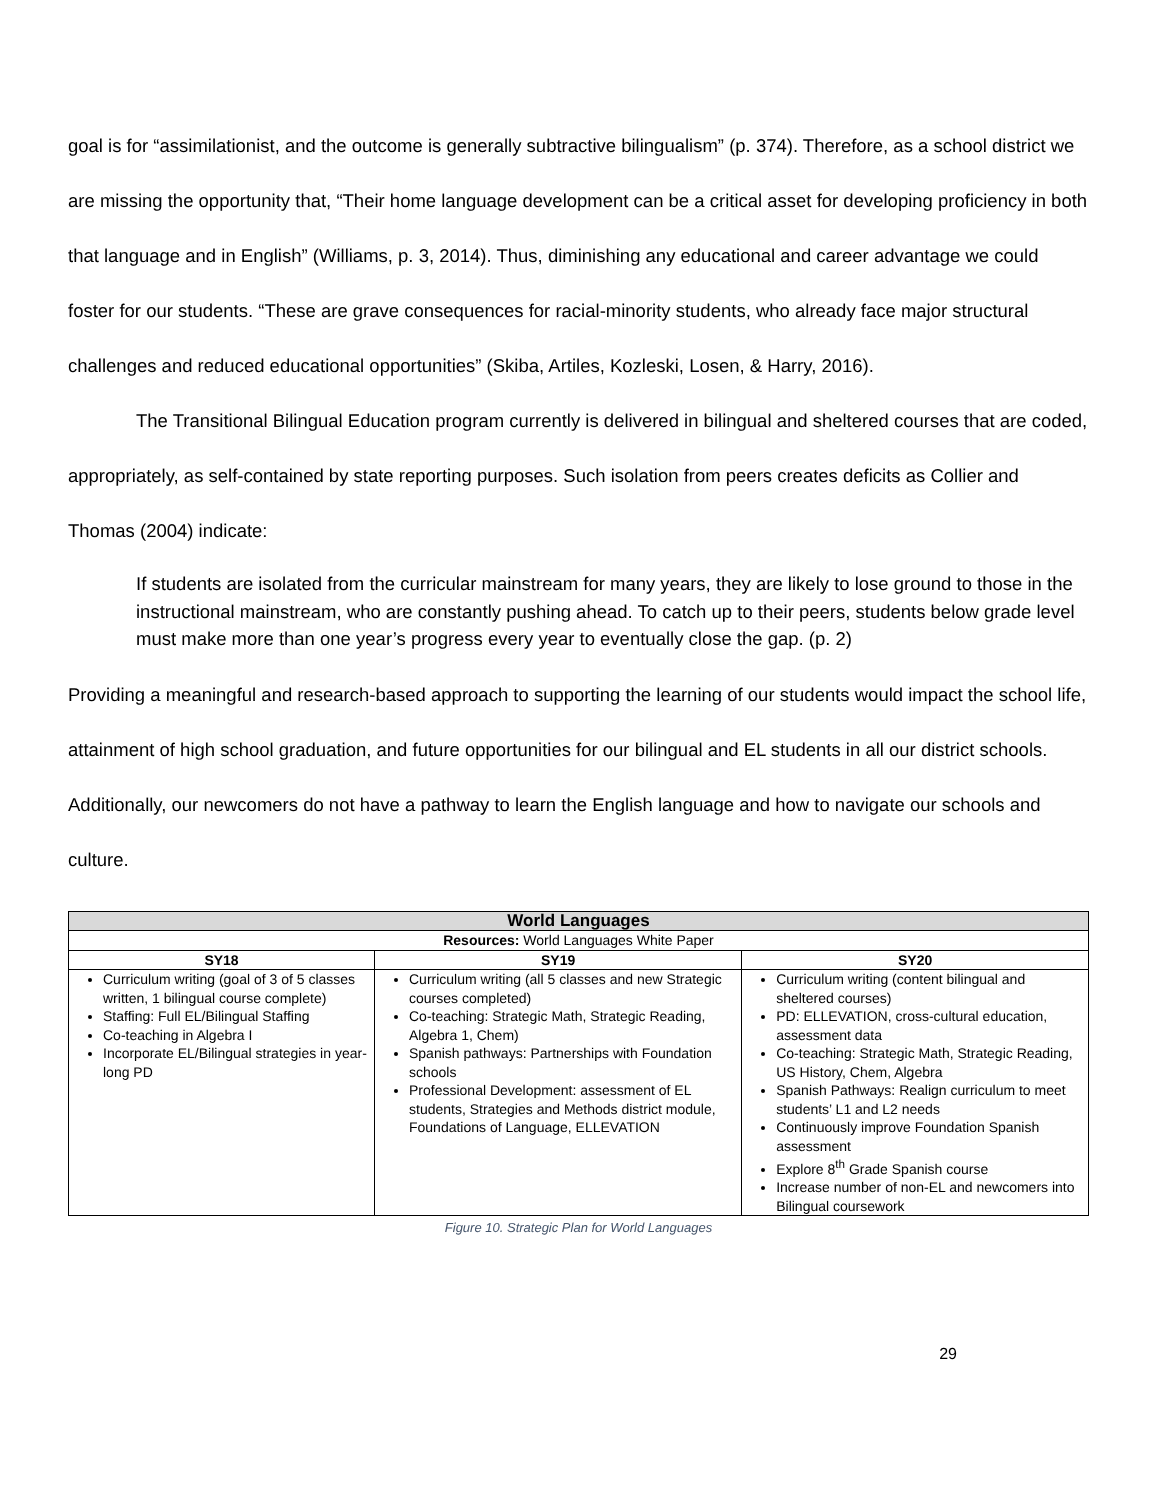goal is for “assimilationist, and the outcome is generally subtractive bilingualism” (p. 374). Therefore, as a school district we are missing the opportunity that, “Their home language development can be a critical asset for developing proficiency in both that language and in English” (Williams, p. 3, 2014). Thus, diminishing any educational and career advantage we could foster for our students. “These are grave consequences for racial-minority students, who already face major structural challenges and reduced educational opportunities” (Skiba, Artiles, Kozleski, Losen, & Harry, 2016).
The Transitional Bilingual Education program currently is delivered in bilingual and sheltered courses that are coded, appropriately, as self-contained by state reporting purposes. Such isolation from peers creates deficits as Collier and Thomas (2004) indicate:
If students are isolated from the curricular mainstream for many years, they are likely to lose ground to those in the instructional mainstream, who are constantly pushing ahead. To catch up to their peers, students below grade level must make more than one year’s progress every year to eventually close the gap. (p. 2)
Providing a meaningful and research-based approach to supporting the learning of our students would impact the school life, attainment of high school graduation, and future opportunities for our bilingual and EL students in all our district schools. Additionally, our newcomers do not have a pathway to learn the English language and how to navigate our schools and culture.
| World Languages | | |
| --- | --- | --- |
| Resources: World Languages White Paper | | |
| SY18 | SY19 | SY20 |
| Curriculum writing (goal of 3 of 5 classes written, 1 bilingual course complete) Staffing: Full EL/Bilingual Staffing Co-teaching in Algebra I Incorporate EL/Bilingual strategies in year-long PD | Curriculum writing (all 5 classes and new Strategic courses completed) Co-teaching: Strategic Math, Strategic Reading, Algebra 1, Chem) Spanish pathways: Partnerships with Foundation schools Professional Development: assessment of EL students, Strategies and Methods district module, Foundations of Language, ELLEVATION | Curriculum writing (content bilingual and sheltered courses) PD: ELLEVATION, cross-cultural education, assessment data Co-teaching: Strategic Math, Strategic Reading, US History, Chem, Algebra Spanish Pathways: Realign curriculum to meet students’ L1 and L2 needs Continuously improve Foundation Spanish assessment Explore 8<sup>th</sup> Grade Spanish course Increase number of non-EL and newcomers into Bilingual coursework |
Figure 10. Strategic Plan for World Languages
29